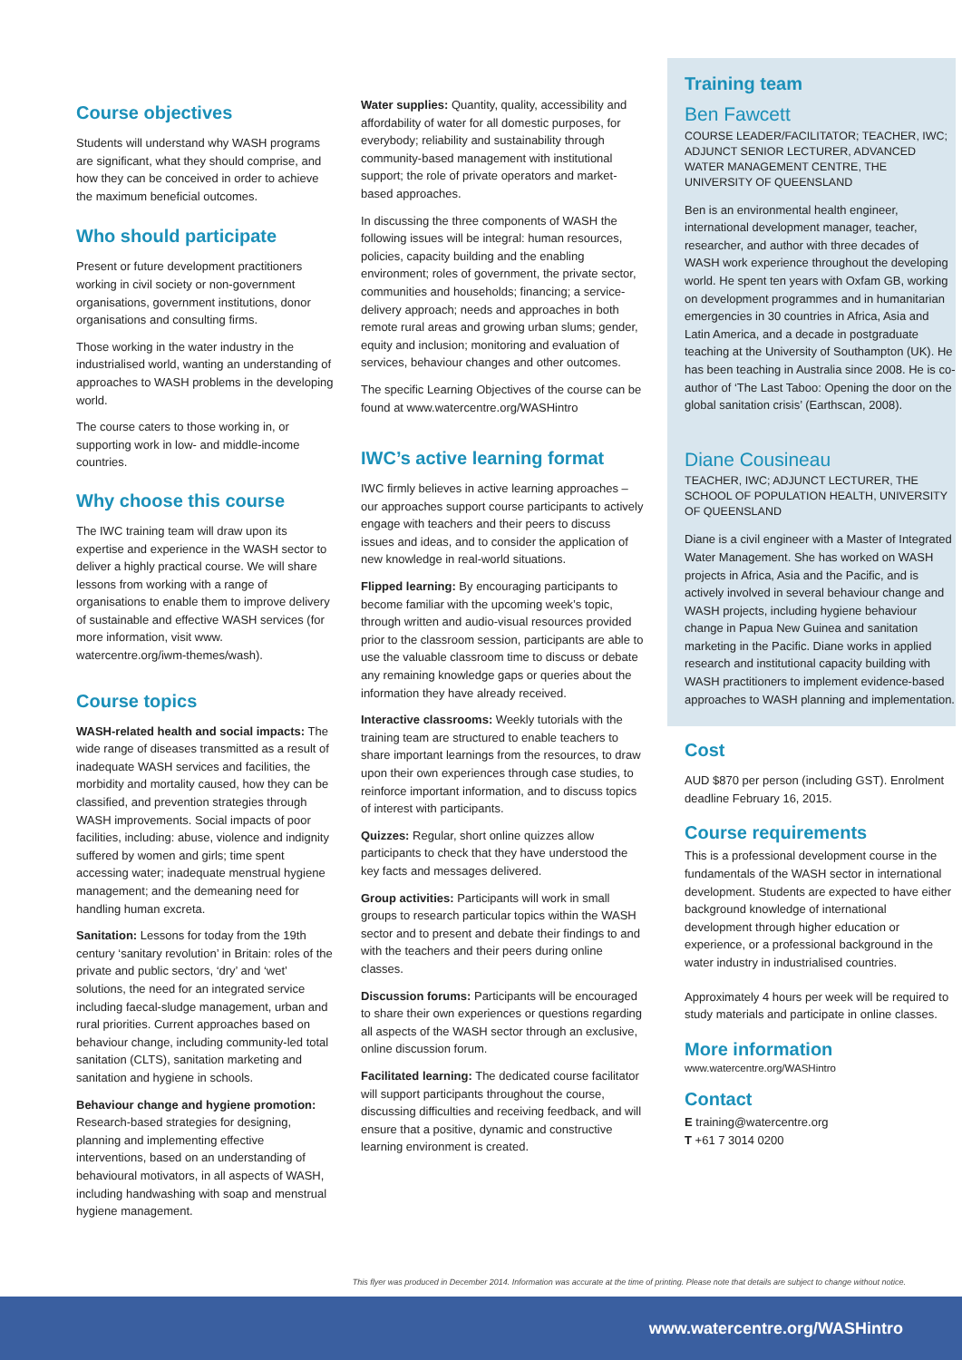Course objectives
Students will understand why WASH programs are significant, what they should comprise, and how they can be conceived in order to achieve the maximum beneficial outcomes.
Who should participate
Present or future development practitioners working in civil society or non-government organisations, government institutions, donor organisations and consulting firms.
Those working in the water industry in the industrialised world, wanting an understanding of approaches to WASH problems in the developing world.
The course caters to those working in, or supporting work in low- and middle-income countries.
Why choose this course
The IWC training team will draw upon its expertise and experience in the WASH sector to deliver a highly practical course. We will share lessons from working with a range of organisations to enable them to improve delivery of sustainable and effective WASH services (for more information, visit www. watercentre.org/iwm-themes/wash).
Course topics
WASH-related health and social impacts: The wide range of diseases transmitted as a result of inadequate WASH services and facilities, the morbidity and mortality caused, how they can be classified, and prevention strategies through WASH improvements. Social impacts of poor facilities, including: abuse, violence and indignity suffered by women and girls; time spent accessing water; inadequate menstrual hygiene management; and the demeaning need for handling human excreta.
Sanitation: Lessons for today from the 19th century ‘sanitary revolution’ in Britain: roles of the private and public sectors, ‘dry’ and ‘wet’ solutions, the need for an integrated service including faecal-sludge management, urban and rural priorities. Current approaches based on behaviour change, including community-led total sanitation (CLTS), sanitation marketing and sanitation and hygiene in schools.
Behaviour change and hygiene promotion: Research-based strategies for designing, planning and implementing effective interventions, based on an understanding of behavioural motivators, in all aspects of WASH, including handwashing with soap and menstrual hygiene management.
Water supplies: Quantity, quality, accessibility and affordability of water for all domestic purposes, for everybody; reliability and sustainability through community-based management with institutional support; the role of private operators and market-based approaches.
In discussing the three components of WASH the following issues will be integral: human resources, policies, capacity building and the enabling environment; roles of government, the private sector, communities and households; financing; a service-delivery approach; needs and approaches in both remote rural areas and growing urban slums; gender, equity and inclusion; monitoring and evaluation of services, behaviour changes and other outcomes.
The specific Learning Objectives of the course can be found at www.watercentre.org/WASHintro
IWC’s active learning format
IWC firmly believes in active learning approaches – our approaches support course participants to actively engage with teachers and their peers to discuss issues and ideas, and to consider the application of new knowledge in real-world situations.
Flipped learning: By encouraging participants to become familiar with the upcoming week’s topic, through written and audio-visual resources provided prior to the classroom session, participants are able to use the valuable classroom time to discuss or debate any remaining knowledge gaps or queries about the information they have already received.
Interactive classrooms: Weekly tutorials with the training team are structured to enable teachers to share important learnings from the resources, to draw upon their own experiences through case studies, to reinforce important information, and to discuss topics of interest with participants.
Quizzes: Regular, short online quizzes allow participants to check that they have understood the key facts and messages delivered.
Group activities: Participants will work in small groups to research particular topics within the WASH sector and to present and debate their findings to and with the teachers and their peers during online classes.
Discussion forums: Participants will be encouraged to share their own experiences or questions regarding all aspects of the WASH sector through an exclusive, online discussion forum.
Facilitated learning: The dedicated course facilitator will support participants throughout the course, discussing difficulties and receiving feedback, and will ensure that a positive, dynamic and constructive learning environment is created.
Training team
Ben Fawcett
COURSE LEADER/FACILITATOR; TEACHER, IWC; ADJUNCT SENIOR LECTURER, ADVANCED WATER MANAGEMENT CENTRE, THE UNIVERSITY OF QUEENSLAND
Ben is an environmental health engineer, international development manager, teacher, researcher, and author with three decades of WASH work experience throughout the developing world. He spent ten years with Oxfam GB, working on development programmes and in humanitarian emergencies in 30 countries in Africa, Asia and Latin America, and a decade in postgraduate teaching at the University of Southampton (UK). He has been teaching in Australia since 2008. He is co-author of ‘The Last Taboo: Opening the door on the global sanitation crisis’ (Earthscan, 2008).
Diane Cousineau
TEACHER, IWC; ADJUNCT LECTURER, THE SCHOOL OF POPULATION HEALTH, UNIVERSITY OF QUEENSLAND
Diane is a civil engineer with a Master of Integrated Water Management. She has worked on WASH projects in Africa, Asia and the Pacific, and is actively involved in several behaviour change and WASH projects, including hygiene behaviour change in Papua New Guinea and sanitation marketing in the Pacific. Diane works in applied research and institutional capacity building with WASH practitioners to implement evidence-based approaches to WASH planning and implementation.
Cost
AUD $870 per person (including GST). Enrolment deadline February 16, 2015.
Course requirements
This is a professional development course in the fundamentals of the WASH sector in international development. Students are expected to have either background knowledge of international development through higher education or experience, or a professional background in the water industry in industrialised countries.
Approximately 4 hours per week will be required to study materials and participate in online classes.
More information
www.watercentre.org/WASHintro
Contact
E training@watercentre.org
T +61 7 3014 0200
This flyer was produced in December 2014. Information was accurate at the time of printing. Please note that details are subject to change without notice.
www.watercentre.org/WASHintro